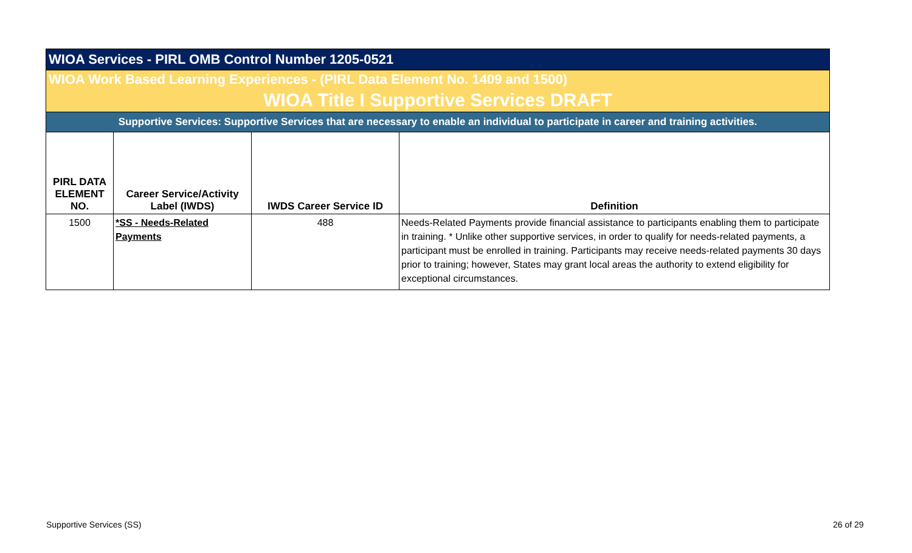| WIOA Services - PIRL OMB Control Number 1205-0521 | | | |
| --- | --- | --- | --- |
| WIOA Work Based Learning Experiences - (PIRL Data Element No. 1409 and 1500) | | | |
| WIOA Title I Supportive Services DRAFT | | | |
| Supportive Services: Supportive Services that are necessary to enable an individual to participate in career and training activities. | | | |
| PIRL DATA ELEMENT NO. | Career Service/Activity Label (IWDS) | IWDS Career Service ID | Definition |
| 1500 | *SS - Needs-Related Payments | 488 | Needs-Related Payments provide financial assistance to participants enabling them to participate in training. * Unlike other supportive services, in order to qualify for needs-related payments, a participant must be enrolled in training. Participants may receive needs-related payments 30 days prior to training; however, States may grant local areas the authority to extend eligibility for exceptional circumstances. |
Supportive Services (SS) 26 of 29